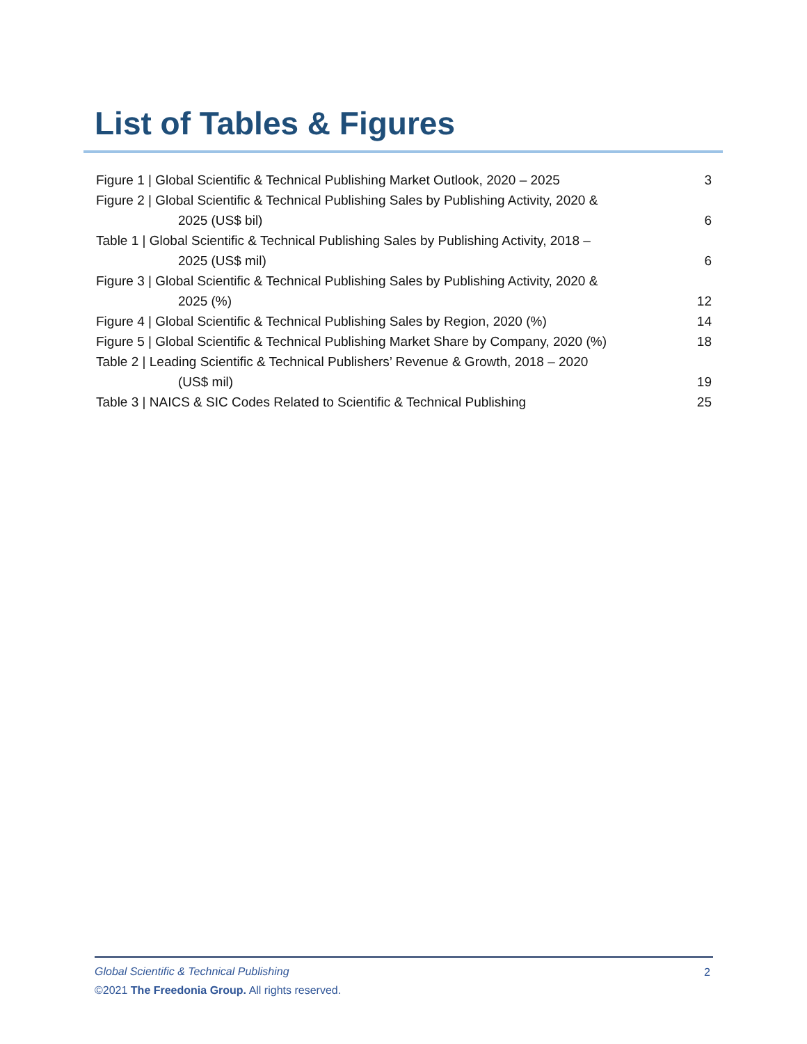List of Tables & Figures
Figure 1 | Global Scientific & Technical Publishing Market Outlook, 2020 – 2025 3
Figure 2 | Global Scientific & Technical Publishing Sales by Publishing Activity, 2020 &
2025 (US$ bil)
6
Table 1 | Global Scientific & Technical Publishing Sales by Publishing Activity, 2018 –
2025 (US$ mil)
6
Figure 3 | Global Scientific & Technical Publishing Sales by Publishing Activity, 2020 &
2025 (%)
12
Figure 4 | Global Scientific & Technical Publishing Sales by Region, 2020 (%) 14
Figure 5 | Global Scientific & Technical Publishing Market Share by Company, 2020 (%) 18
Table 2 | Leading Scientific & Technical Publishers’ Revenue & Growth, 2018 – 2020
(US$ mil)
19
Table 3 | NAICS & SIC Codes Related to Scientific & Technical Publishing 25
Global Scientific & Technical Publishing
©2021 The Freedonia Group. All rights reserved.
2